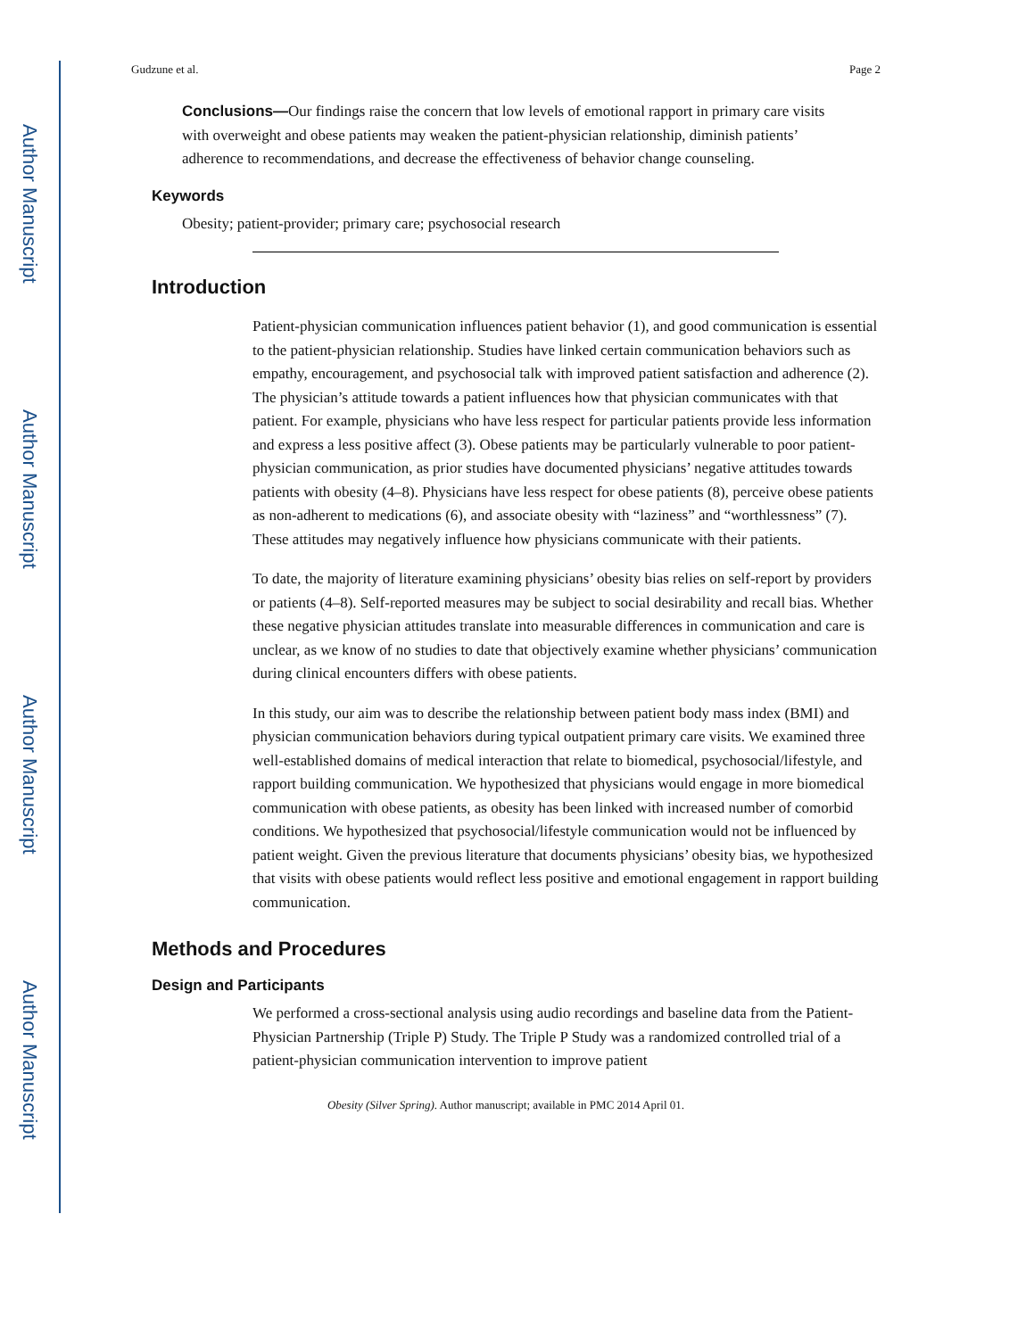Author Manuscript
Author Manuscript
Author Manuscript
Author Manuscript
Gudzune et al. Page 2
Conclusions—Our findings raise the concern that low levels of emotional rapport in primary care visits with overweight and obese patients may weaken the patient-physician relationship, diminish patients’ adherence to recommendations, and decrease the effectiveness of behavior change counseling.
Keywords
Obesity; patient-provider; primary care; psychosocial research
Introduction
Patient-physician communication influences patient behavior (1), and good communication is essential to the patient-physician relationship. Studies have linked certain communication behaviors such as empathy, encouragement, and psychosocial talk with improved patient satisfaction and adherence (2). The physician’s attitude towards a patient influences how that physician communicates with that patient. For example, physicians who have less respect for particular patients provide less information and express a less positive affect (3). Obese patients may be particularly vulnerable to poor patient-physician communication, as prior studies have documented physicians’ negative attitudes towards patients with obesity (4–8). Physicians have less respect for obese patients (8), perceive obese patients as non-adherent to medications (6), and associate obesity with “laziness” and “worthlessness” (7). These attitudes may negatively influence how physicians communicate with their patients.
To date, the majority of literature examining physicians’ obesity bias relies on self-report by providers or patients (4–8). Self-reported measures may be subject to social desirability and recall bias. Whether these negative physician attitudes translate into measurable differences in communication and care is unclear, as we know of no studies to date that objectively examine whether physicians’ communication during clinical encounters differs with obese patients.
In this study, our aim was to describe the relationship between patient body mass index (BMI) and physician communication behaviors during typical outpatient primary care visits. We examined three well-established domains of medical interaction that relate to biomedical, psychosocial/lifestyle, and rapport building communication. We hypothesized that physicians would engage in more biomedical communication with obese patients, as obesity has been linked with increased number of comorbid conditions. We hypothesized that psychosocial/lifestyle communication would not be influenced by patient weight. Given the previous literature that documents physicians’ obesity bias, we hypothesized that visits with obese patients would reflect less positive and emotional engagement in rapport building communication.
Methods and Procedures
Design and Participants
We performed a cross-sectional analysis using audio recordings and baseline data from the Patient-Physician Partnership (Triple P) Study. The Triple P Study was a randomized controlled trial of a patient-physician communication intervention to improve patient
Obesity (Silver Spring). Author manuscript; available in PMC 2014 April 01.